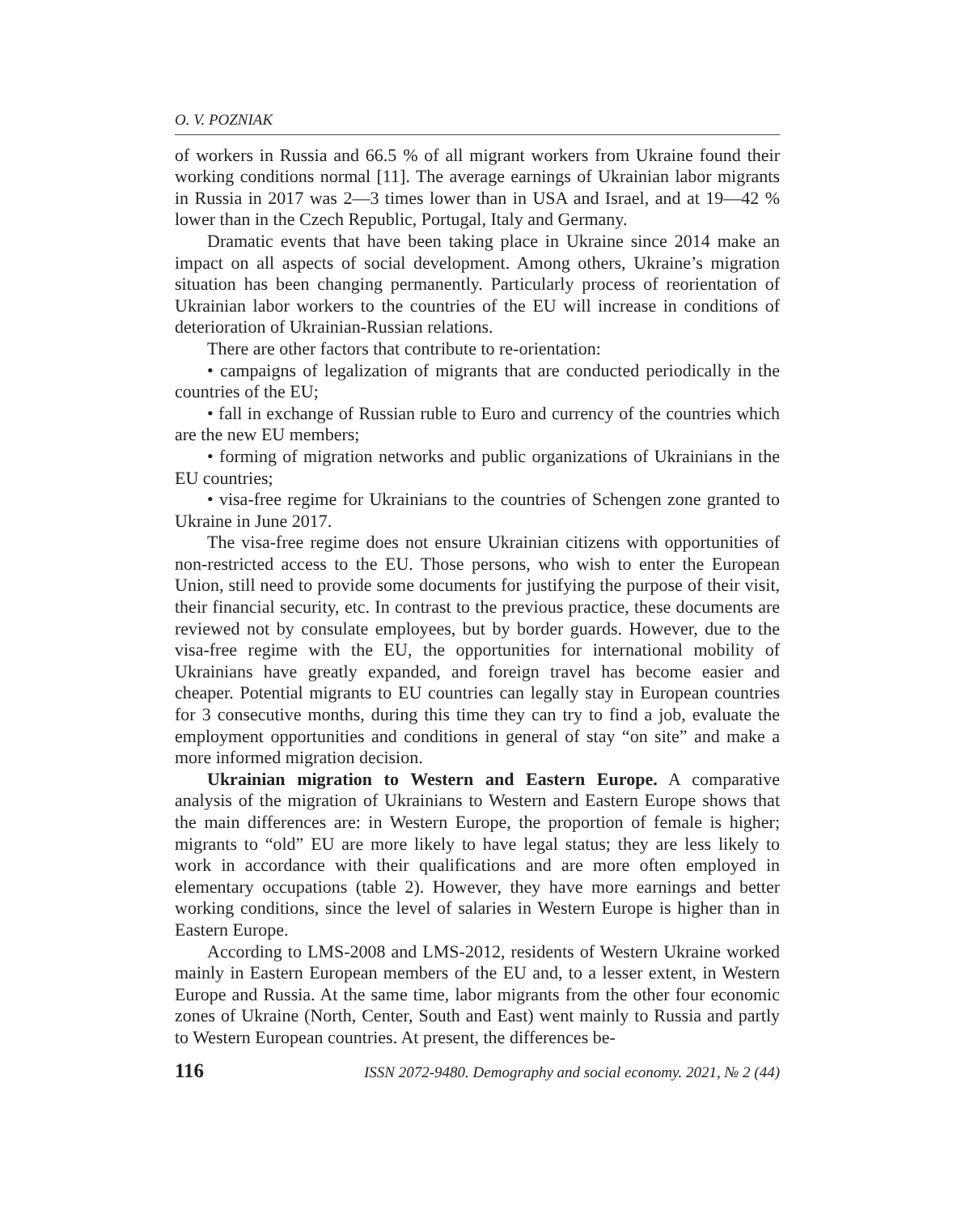O. V. POZNIAK
of workers in Russia and 66.5 % of all migrant workers from Ukraine found their working conditions normal [11]. The average earnings of Ukrainian labor migrants in Russia in 2017 was 2—3 times lower than in USA and Israel, and at 19—42 % lower than in the Czech Republic, Portugal, Italy and Germany.
Dramatic events that have been taking place in Ukraine since 2014 make an impact on all aspects of social development. Among others, Ukraine’s migration situation has been changing permanently. Particularly process of reorientation of Ukrainian labor workers to the countries of the EU will increase in conditions of deterioration of Ukrainian-Russian relations.
There are other factors that contribute to re-orientation:
• campaigns of legalization of migrants that are conducted periodically in the countries of the EU;
• fall in exchange of Russian ruble to Euro and currency of the countries which are the new EU members;
• forming of migration networks and public organizations of Ukrainians in the EU countries;
• visa-free regime for Ukrainians to the countries of Schengen zone granted to Ukraine in June 2017.
The visa-free regime does not ensure Ukrainian citizens with opportunities of non-restricted access to the EU. Those persons, who wish to enter the European Union, still need to provide some documents for justifying the purpose of their visit, their financial security, etc. In contrast to the previous practice, these documents are reviewed not by consulate employees, but by border guards. However, due to the visa-free regime with the EU, the opportunities for international mobility of Ukrainians have greatly expanded, and foreign travel has become easier and cheaper. Potential migrants to EU countries can legally stay in European countries for 3 consecutive months, during this time they can try to find a job, evaluate the employment opportunities and conditions in general of stay “on site” and make a more informed migration decision.
Ukrainian migration to Western and Eastern Europe. A comparative analysis of the migration of Ukrainians to Western and Eastern Europe shows that the main differences are: in Western Europe, the proportion of female is higher; migrants to “old” EU are more likely to have legal status; they are less likely to work in accordance with their qualifications and are more often employed in elementary occupations (table 2). However, they have more earnings and better working conditions, since the level of salaries in Western Europe is higher than in Eastern Europe.
According to LMS-2008 and LMS-2012, residents of Western Ukraine worked mainly in Eastern European members of the EU and, to a lesser extent, in Western Europe and Russia. At the same time, labor migrants from the other four economic zones of Ukraine (North, Center, South and East) went mainly to Russia and partly to Western European countries. At present, the differences be-
116 ISSN 2072-9480. Demography and social economy. 2021, № 2 (44)